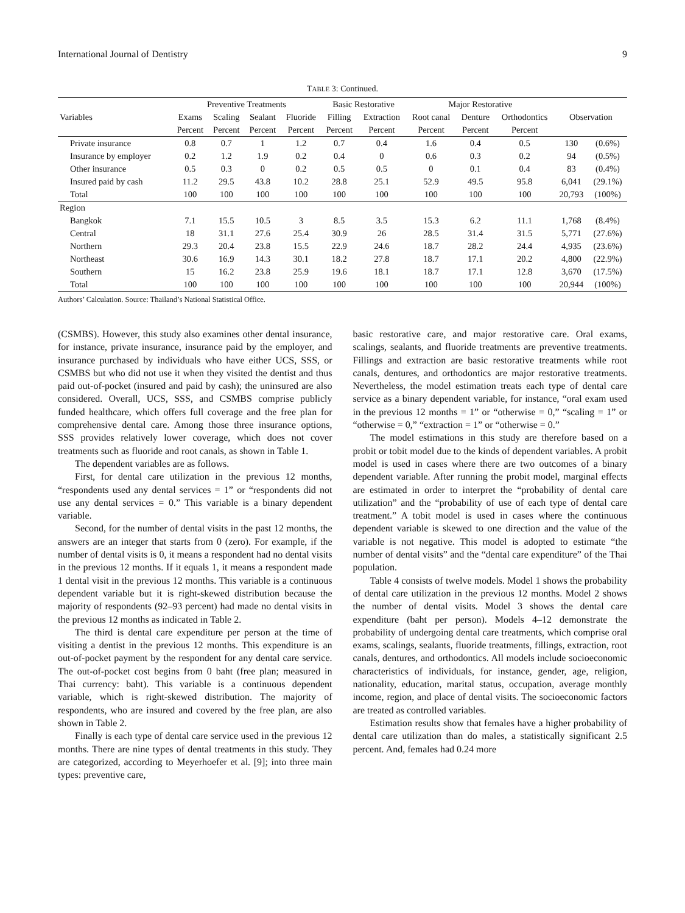International Journal of Dentistry 9
TABLE 3: Continued.
| Variables | Preventive Treatments | | | | Basic Restorative | | Major Restorative | | | Observation | |
| --- | --- | --- | --- | --- | --- | --- | --- | --- | --- | --- | --- |
| | Exams | Scaling | Sealant | Fluoride | Filling | Extraction | Root canal | Denture | Orthodontics | | |
| | Percent | Percent | Percent | Percent | Percent | Percent | Percent | Percent | Percent | | |
| Private insurance | 0.8 | 0.7 | 1 | 1.2 | 0.7 | 0.4 | 1.6 | 0.4 | 0.5 | 130 | (0.6%) |
| Insurance by employer | 0.2 | 1.2 | 1.9 | 0.2 | 0.4 | 0 | 0.6 | 0.3 | 0.2 | 94 | (0.5%) |
| Other insurance | 0.5 | 0.3 | 0 | 0.2 | 0.5 | 0.5 | 0 | 0.1 | 0.4 | 83 | (0.4%) |
| Insured paid by cash | 11.2 | 29.5 | 43.8 | 10.2 | 28.8 | 25.1 | 52.9 | 49.5 | 95.8 | 6,041 | (29.1%) |
| Total | 100 | 100 | 100 | 100 | 100 | 100 | 100 | 100 | 100 | 20,793 | (100%) |
| Region | | | | | | | | | | | |
| Bangkok | 7.1 | 15.5 | 10.5 | 3 | 8.5 | 3.5 | 15.3 | 6.2 | 11.1 | 1,768 | (8.4%) |
| Central | 18 | 31.1 | 27.6 | 25.4 | 30.9 | 26 | 28.5 | 31.4 | 31.5 | 5,771 | (27.6%) |
| Northern | 29.3 | 20.4 | 23.8 | 15.5 | 22.9 | 24.6 | 18.7 | 28.2 | 24.4 | 4,935 | (23.6%) |
| Northeast | 30.6 | 16.9 | 14.3 | 30.1 | 18.2 | 27.8 | 18.7 | 17.1 | 20.2 | 4,800 | (22.9%) |
| Southern | 15 | 16.2 | 23.8 | 25.9 | 19.6 | 18.1 | 18.7 | 17.1 | 12.8 | 3,670 | (17.5%) |
| Total | 100 | 100 | 100 | 100 | 100 | 100 | 100 | 100 | 100 | 20,944 | (100%) |
Authors’ Calculation. Source: Thailand’s National Statistical Office.
(CSMBS). However, this study also examines other dental insurance, for instance, private insurance, insurance paid by the employer, and insurance purchased by individuals who have either UCS, SSS, or CSMBS but who did not use it when they visited the dentist and thus paid out-of-pocket (insured and paid by cash); the uninsured are also considered. Overall, UCS, SSS, and CSMBS comprise publicly funded healthcare, which offers full coverage and the free plan for comprehensive dental care. Among those three insurance options, SSS provides relatively lower coverage, which does not cover treatments such as fluoride and root canals, as shown in Table 1.
The dependent variables are as follows.
First, for dental care utilization in the previous 12 months, “respondents used any dental services = 1” or “respondents did not use any dental services = 0.” This variable is a binary dependent variable.
Second, for the number of dental visits in the past 12 months, the answers are an integer that starts from 0 (zero). For example, if the number of dental visits is 0, it means a respondent had no dental visits in the previous 12 months. If it equals 1, it means a respondent made 1 dental visit in the previous 12 months. This variable is a continuous dependent variable but it is right-skewed distribution because the majority of respondents (92–93 percent) had made no dental visits in the previous 12 months as indicated in Table 2.
The third is dental care expenditure per person at the time of visiting a dentist in the previous 12 months. This expenditure is an out-of-pocket payment by the respondent for any dental care service. The out-of-pocket cost begins from 0 baht (free plan; measured in Thai currency: baht). This variable is a continuous dependent variable, which is right-skewed distribution. The majority of respondents, who are insured and covered by the free plan, are also shown in Table 2.
Finally is each type of dental care service used in the previous 12 months. There are nine types of dental treatments in this study. They are categorized, according to Meyerhoefer et al. [9]; into three main types: preventive care,
basic restorative care, and major restorative care. Oral exams, scalings, sealants, and fluoride treatments are preventive treatments. Fillings and extraction are basic restorative treatments while root canals, dentures, and orthodontics are major restorative treatments. Nevertheless, the model estimation treats each type of dental care service as a binary dependent variable, for instance, “oral exam used in the previous 12 months = 1” or “otherwise = 0,” “scaling = 1” or “otherwise = 0,” “extraction = 1” or “otherwise = 0.”
The model estimations in this study are therefore based on a probit or tobit model due to the kinds of dependent variables. A probit model is used in cases where there are two outcomes of a binary dependent variable. After running the probit model, marginal effects are estimated in order to interpret the “probability of dental care utilization” and the “probability of use of each type of dental care treatment.” A tobit model is used in cases where the continuous dependent variable is skewed to one direction and the value of the variable is not negative. This model is adopted to estimate “the number of dental visits” and the “dental care expenditure” of the Thai population.
Table 4 consists of twelve models. Model 1 shows the probability of dental care utilization in the previous 12 months. Model 2 shows the number of dental visits. Model 3 shows the dental care expenditure (baht per person). Models 4–12 demonstrate the probability of undergoing dental care treatments, which comprise oral exams, scalings, sealants, fluoride treatments, fillings, extraction, root canals, dentures, and orthodontics. All models include socioeconomic characteristics of individuals, for instance, gender, age, religion, nationality, education, marital status, occupation, average monthly income, region, and place of dental visits. The socioeconomic factors are treated as controlled variables.
Estimation results show that females have a higher probability of dental care utilization than do males, a statistically significant 2.5 percent. And, females had 0.24 more